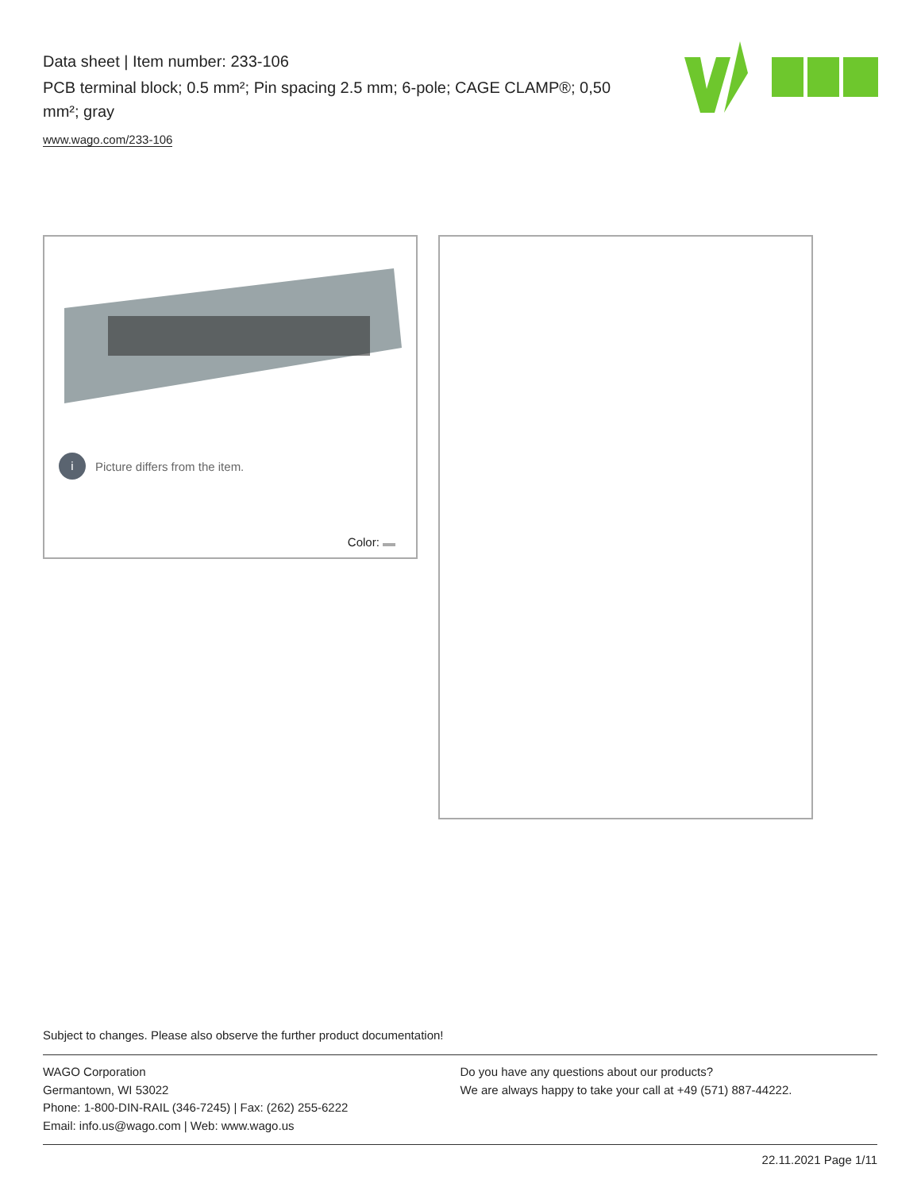Data sheet | Item number: 233-106
PCB terminal block; 0.5 mm²; Pin spacing 2.5 mm; 6-pole; CAGE CLAMP®; 0,50 mm²; gray
www.wago.com/233-106
i Picture differs from the item.
Color:
Subject to changes. Please also observe the further product documentation!
WAGO Corporation
Germantown, WI 53022
Phone: 1-800-DIN-RAIL (346-7245) | Fax: (262) 255-6222
Email: info.us@wago.com | Web: www.wago.us
Do you have any questions about our products?
We are always happy to take your call at +49 (571) 887-44222.
22.11.2021 Page 1/11